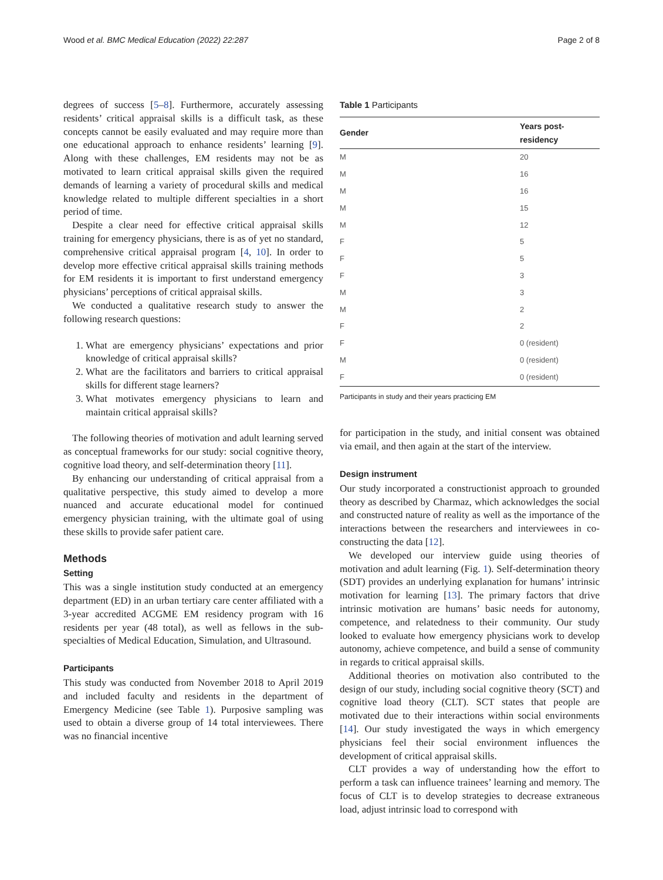Wood et al. BMC Medical Education (2022) 22:287 Page 2 of 8
degrees of success [5–8]. Furthermore, accurately assessing residents’ critical appraisal skills is a difficult task, as these concepts cannot be easily evaluated and may require more than one educational approach to enhance residents’ learning [9]. Along with these challenges, EM residents may not be as motivated to learn critical appraisal skills given the required demands of learning a variety of procedural skills and medical knowledge related to multiple different specialties in a short period of time.
Despite a clear need for effective critical appraisal skills training for emergency physicians, there is as of yet no standard, comprehensive critical appraisal program [4, 10]. In order to develop more effective critical appraisal skills training methods for EM residents it is important to first understand emergency physicians’ perceptions of critical appraisal skills.
We conducted a qualitative research study to answer the following research questions:
1. What are emergency physicians’ expectations and prior knowledge of critical appraisal skills?
2. What are the facilitators and barriers to critical appraisal skills for different stage learners?
3. What motivates emergency physicians to learn and maintain critical appraisal skills?
The following theories of motivation and adult learning served as conceptual frameworks for our study: social cognitive theory, cognitive load theory, and self-determination theory [11].
By enhancing our understanding of critical appraisal from a qualitative perspective, this study aimed to develop a more nuanced and accurate educational model for continued emergency physician training, with the ultimate goal of using these skills to provide safer patient care.
Methods
Setting
This was a single institution study conducted at an emergency department (ED) in an urban tertiary care center affiliated with a 3-year accredited ACGME EM residency program with 16 residents per year (48 total), as well as fellows in the sub-specialties of Medical Education, Simulation, and Ultrasound.
Participants
This study was conducted from November 2018 to April 2019 and included faculty and residents in the department of Emergency Medicine (see Table 1). Purposive sampling was used to obtain a diverse group of 14 total interviewees. There was no financial incentive
Table 1 Participants
| Gender | Years post-residency |
| --- | --- |
| M | 20 |
| M | 16 |
| M | 16 |
| M | 15 |
| M | 12 |
| F | 5 |
| F | 5 |
| F | 3 |
| M | 3 |
| M | 2 |
| F | 2 |
| F | 0 (resident) |
| M | 0 (resident) |
| F | 0 (resident) |
Participants in study and their years practicing EM
for participation in the study, and initial consent was obtained via email, and then again at the start of the interview.
Design instrument
Our study incorporated a constructionist approach to grounded theory as described by Charmaz, which acknowledges the social and constructed nature of reality as well as the importance of the interactions between the researchers and interviewees in co-constructing the data [12].
We developed our interview guide using theories of motivation and adult learning (Fig. 1). Self-determination theory (SDT) provides an underlying explanation for humans’ intrinsic motivation for learning [13]. The primary factors that drive intrinsic motivation are humans’ basic needs for autonomy, competence, and relatedness to their community. Our study looked to evaluate how emergency physicians work to develop autonomy, achieve competence, and build a sense of community in regards to critical appraisal skills.
Additional theories on motivation also contributed to the design of our study, including social cognitive theory (SCT) and cognitive load theory (CLT). SCT states that people are motivated due to their interactions within social environments [14]. Our study investigated the ways in which emergency physicians feel their social environment influences the development of critical appraisal skills.
CLT provides a way of understanding how the effort to perform a task can influence trainees’ learning and memory. The focus of CLT is to develop strategies to decrease extraneous load, adjust intrinsic load to correspond with